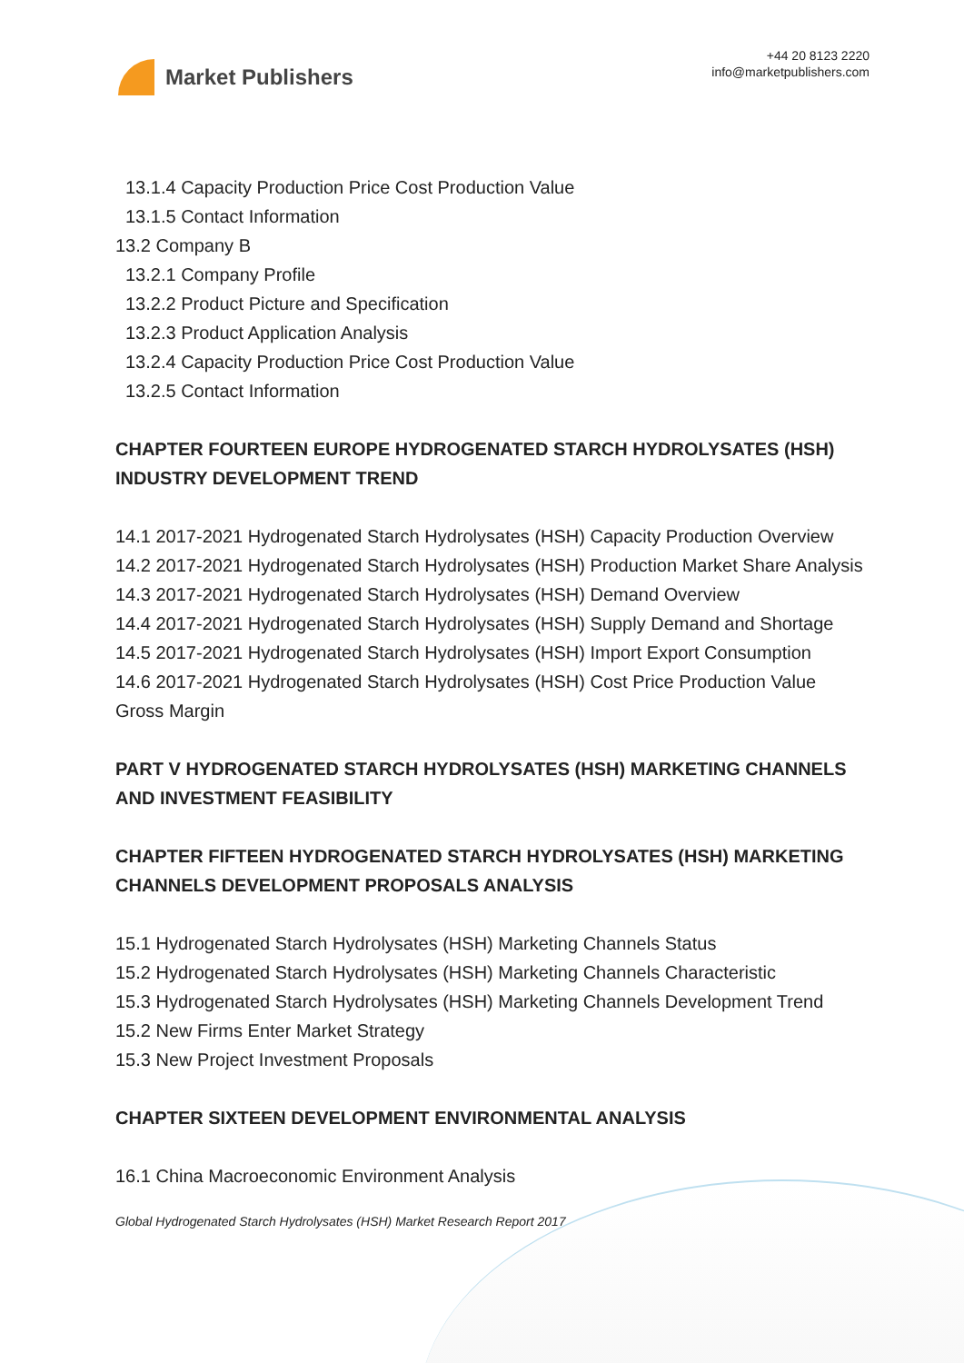Market Publishers
+44 20 8123 2220
info@marketpublishers.com
13.1.4 Capacity Production Price Cost Production Value
13.1.5 Contact Information
13.2 Company B
13.2.1 Company Profile
13.2.2 Product Picture and Specification
13.2.3 Product Application Analysis
13.2.4 Capacity Production Price Cost Production Value
13.2.5 Contact Information
CHAPTER FOURTEEN EUROPE HYDROGENATED STARCH HYDROLYSATES (HSH) INDUSTRY DEVELOPMENT TREND
14.1 2017-2021 Hydrogenated Starch Hydrolysates (HSH) Capacity Production Overview
14.2 2017-2021 Hydrogenated Starch Hydrolysates (HSH) Production Market Share Analysis
14.3 2017-2021 Hydrogenated Starch Hydrolysates (HSH) Demand Overview
14.4 2017-2021 Hydrogenated Starch Hydrolysates (HSH) Supply Demand and Shortage
14.5 2017-2021 Hydrogenated Starch Hydrolysates (HSH) Import Export Consumption
14.6 2017-2021 Hydrogenated Starch Hydrolysates (HSH) Cost Price Production Value Gross Margin
PART V HYDROGENATED STARCH HYDROLYSATES (HSH) MARKETING CHANNELS AND INVESTMENT FEASIBILITY
CHAPTER FIFTEEN HYDROGENATED STARCH HYDROLYSATES (HSH) MARKETING CHANNELS DEVELOPMENT PROPOSALS ANALYSIS
15.1 Hydrogenated Starch Hydrolysates (HSH) Marketing Channels Status
15.2 Hydrogenated Starch Hydrolysates (HSH) Marketing Channels Characteristic
15.3 Hydrogenated Starch Hydrolysates (HSH) Marketing Channels Development Trend
15.2 New Firms Enter Market Strategy
15.3 New Project Investment Proposals
CHAPTER SIXTEEN DEVELOPMENT ENVIRONMENTAL ANALYSIS
16.1 China Macroeconomic Environment Analysis
Global Hydrogenated Starch Hydrolysates (HSH) Market Research Report 2017